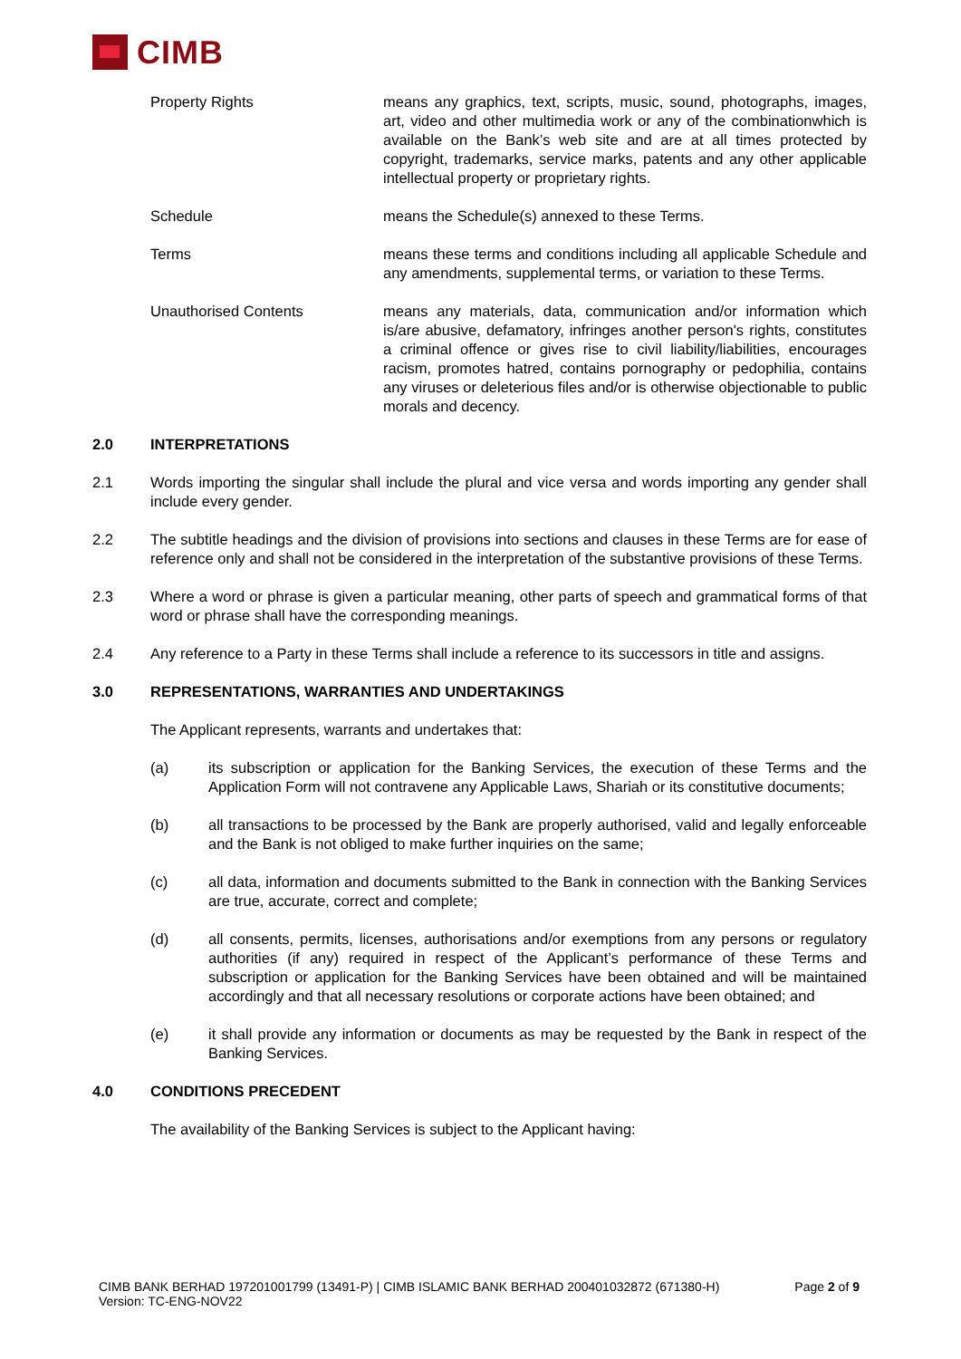CIMB
Property Rights means any graphics, text, scripts, music, sound, photographs, images, art, video and other multimedia work or any of the combinationwhich is available on the Bank’s web site and are at all times protected by copyright, trademarks, service marks, patents and any other applicable intellectual property or proprietary rights.
Schedule means the Schedule(s) annexed to these Terms.
Terms means these terms and conditions including all applicable Schedule and any amendments, supplemental terms, or variation to these Terms.
Unauthorised Contents means any materials, data, communication and/or information which is/are abusive, defamatory, infringes another person's rights, constitutes a criminal offence or gives rise to civil liability/liabilities, encourages racism, promotes hatred, contains pornography or pedophilia, contains any viruses or deleterious files and/or is otherwise objectionable to public morals and decency.
2.0 INTERPRETATIONS
2.1 Words importing the singular shall include the plural and vice versa and words importing any gender shall include every gender.
2.2 The subtitle headings and the division of provisions into sections and clauses in these Terms are for ease of reference only and shall not be considered in the interpretation of the substantive provisions of these Terms.
2.3 Where a word or phrase is given a particular meaning, other parts of speech and grammatical forms of that word or phrase shall have the corresponding meanings.
2.4 Any reference to a Party in these Terms shall include a reference to its successors in title and assigns.
3.0 REPRESENTATIONS, WARRANTIES AND UNDERTAKINGS
The Applicant represents, warrants and undertakes that:
(a) its subscription or application for the Banking Services, the execution of these Terms and the Application Form will not contravene any Applicable Laws, Shariah or its constitutive documents;
(b) all transactions to be processed by the Bank are properly authorised, valid and legally enforceable and the Bank is not obliged to make further inquiries on the same;
(c) all data, information and documents submitted to the Bank in connection with the Banking Services are true, accurate, correct and complete;
(d) all consents, permits, licenses, authorisations and/or exemptions from any persons or regulatory authorities (if any) required in respect of the Applicant’s performance of these Terms and subscription or application for the Banking Services have been obtained and will be maintained accordingly and that all necessary resolutions or corporate actions have been obtained; and
(e) it shall provide any information or documents as may be requested by the Bank in respect of the Banking Services.
4.0 CONDITIONS PRECEDENT
The availability of the Banking Services is subject to the Applicant having:
Page 2 of 9 CIMB BANK BERHAD 197201001799 (13491-P) | CIMB ISLAMIC BANK BERHAD 200401032872 (671380-H)
Version: TC-ENG-NOV22